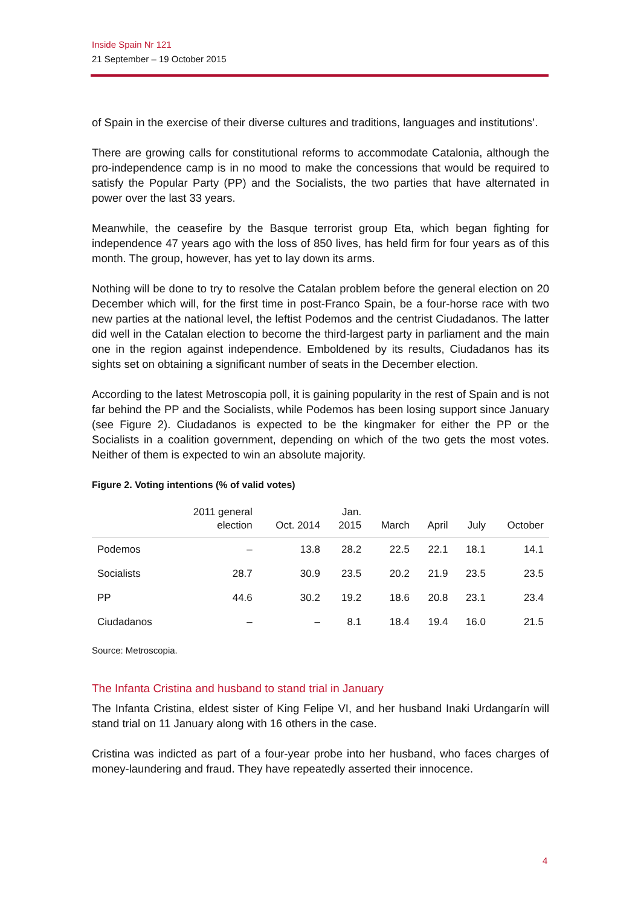Inside Spain Nr 121
21 September – 19 October 2015
of Spain in the exercise of their diverse cultures and traditions, languages and institutions’.
There are growing calls for constitutional reforms to accommodate Catalonia, although the pro-independence camp is in no mood to make the concessions that would be required to satisfy the Popular Party (PP) and the Socialists, the two parties that have alternated in power over the last 33 years.
Meanwhile, the ceasefire by the Basque terrorist group Eta, which began fighting for independence 47 years ago with the loss of 850 lives, has held firm for four years as of this month. The group, however, has yet to lay down its arms.
Nothing will be done to try to resolve the Catalan problem before the general election on 20 December which will, for the first time in post-Franco Spain, be a four-horse race with two new parties at the national level, the leftist Podemos and the centrist Ciudadanos. The latter did well in the Catalan election to become the third-largest party in parliament and the main one in the region against independence. Emboldened by its results, Ciudadanos has its sights set on obtaining a significant number of seats in the December election.
According to the latest Metroscopia poll, it is gaining popularity in the rest of Spain and is not far behind the PP and the Socialists, while Podemos has been losing support since January (see Figure 2). Ciudadanos is expected to be the kingmaker for either the PP or the Socialists in a coalition government, depending on which of the two gets the most votes. Neither of them is expected to win an absolute majority.
Figure 2. Voting intentions (% of valid votes)
| | 2011 general election | Oct. 2014 | Jan. 2015 | March | April | July | October |
| --- | --- | --- | --- | --- | --- | --- | --- |
| Podemos | – | 13.8 | 28.2 | 22.5 | 22.1 | 18.1 | 14.1 |
| Socialists | 28.7 | 30.9 | 23.5 | 20.2 | 21.9 | 23.5 | 23.5 |
| PP | 44.6 | 30.2 | 19.2 | 18.6 | 20.8 | 23.1 | 23.4 |
| Ciudadanos | – | – | 8.1 | 18.4 | 19.4 | 16.0 | 21.5 |
Source: Metroscopia.
The Infanta Cristina and husband to stand trial in January
The Infanta Cristina, eldest sister of King Felipe VI, and her husband Inaki Urdangarín will stand trial on 11 January along with 16 others in the case.
Cristina was indicted as part of a four-year probe into her husband, who faces charges of money-laundering and fraud. They have repeatedly asserted their innocence.
4